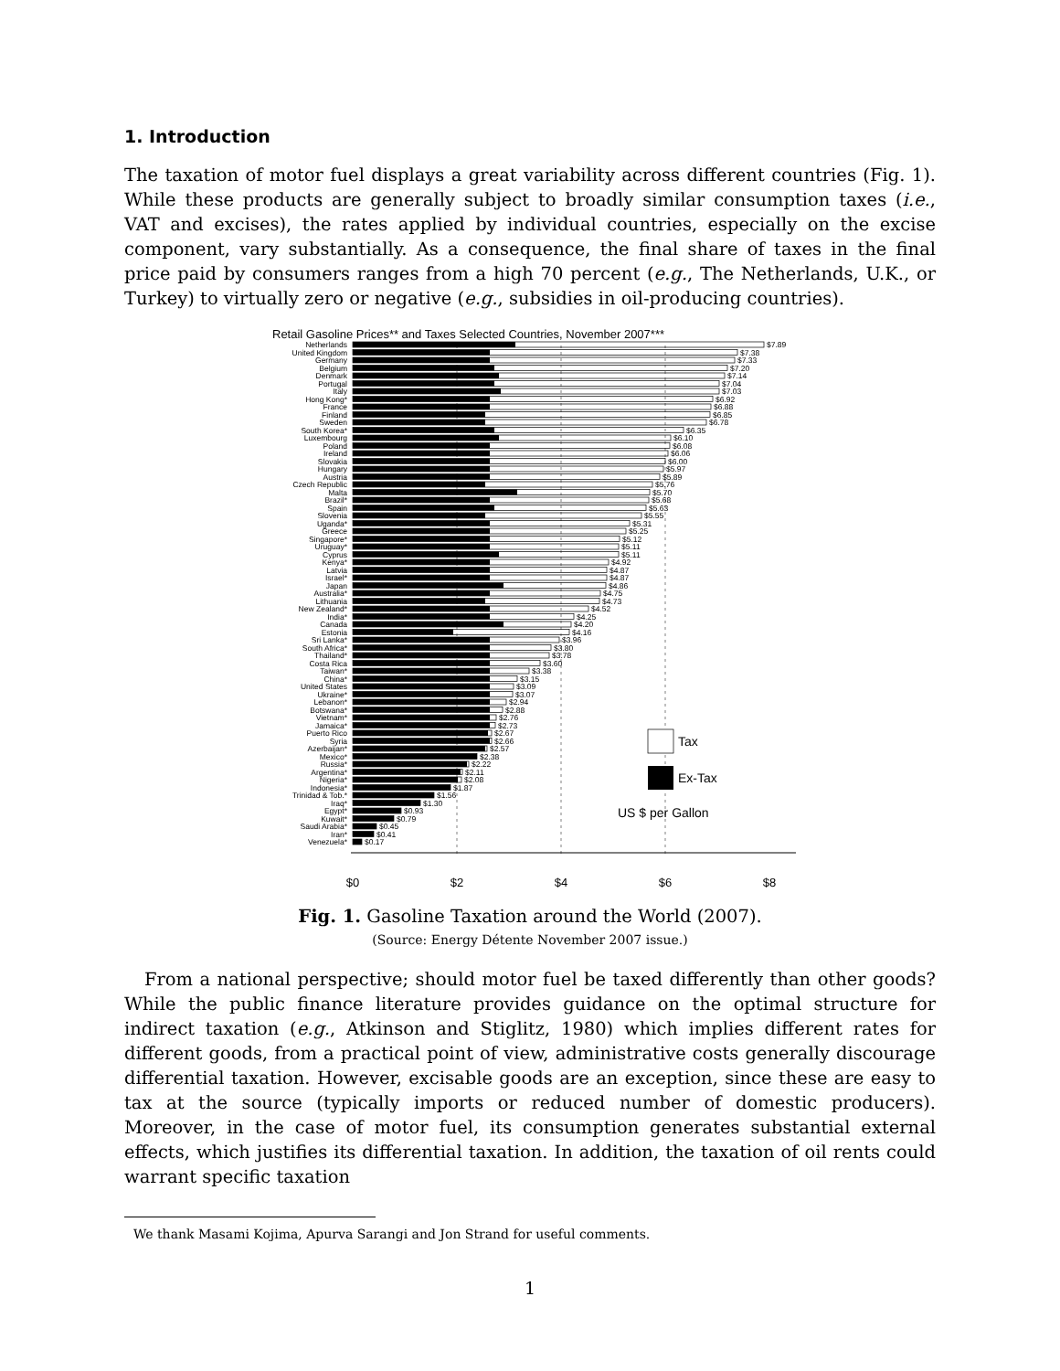1. Introduction
The taxation of motor fuel displays a great variability across different countries (Fig. 1). While these products are generally subject to broadly similar consumption taxes (i.e., VAT and excises), the rates applied by individual countries, especially on the excise component, vary substantially. As a consequence, the final share of taxes in the final price paid by consumers ranges from a high 70 percent (e.g., The Netherlands, U.K., or Turkey) to virtually zero or negative (e.g., subsidies in oil-producing countries).
Retail Gasoline Prices** and Taxes Selected Countries, November 2007***
Netherlands
$7.89
United Kingdom
$7.38
Germany
$7.33
Belgium
$7.20
Denmark
$7.14
Portugal
$7.04
Italy
$7.03
Hong Kong*
$6.92
France
$6.88
Finland
$6.85
Sweden
$6.78
South Korea*
$6.35
Luxembourg
$6.10
Poland
$6.08
Ireland
$6.06
Slovakia
$6.00
Hungary
$5.97
Austria
$5.89
Czech Republic
$5.76
Malta
$5.70
Brazil*
$5.68
Spain
$5.63
Slovenia
$5.55
Uganda*
$5.31
Greece
$5.25
Singapore*
$5.12
Uruguay*
$5.11
Cyprus
$5.11
Kenya*
$4.92
Latvia
$4.87
Israel*
$4.87
Japan
$4.86
Australia*
$4.75
Lithuania
$4.73
New Zealand*
$4.52
India*
$4.25
Canada
$4.20
Estonia
$4.16
Sri Lanka*
$3.96
South Africa*
$3.80
Thailand*
$3.78
Costa Rica
$3.60
Taiwan*
$3.38
China*
$3.15
United States
$3.09
Ukraine*
$3.07
Lebanon*
$2.94
Botswana*
$2.88
Vietnam*
$2.76
Jamaica*
$2.73
Puerto Rico
$2.67
Syria
$2.66
Azerbaijan*
$2.57
Mexico*
$2.38
Russia*
$2.22
Argentina*
$2.11
Nigeria*
$2.08
Indonesia*
$1.87
Trinidad & Tob.*
$1.56
Iraq*
$1.30
Egypt*
$0.93
Kuwait*
$0.79
Saudi Arabia*
$0.45
Iran*
$0.41
Venezuela*
$0.17
Tax
Ex-Tax
US $ per Gallon
$0
$2
$4
$6
$8
Fig. 1. Gasoline Taxation around the World (2007).
(Source: Energy Détente November 2007 issue.)
From a national perspective; should motor fuel be taxed differently than other goods? While the public finance literature provides guidance on the optimal structure for indirect taxation (e.g., Atkinson and Stiglitz, 1980) which implies different rates for different goods, from a practical point of view, administrative costs generally discourage differential taxation. However, excisable goods are an exception, since these are easy to tax at the source (typically imports or reduced number of domestic producers). Moreover, in the case of motor fuel, its consumption generates substantial external effects, which justifies its differential taxation. In addition, the taxation of oil rents could warrant specific taxation
We thank Masami Kojima, Apurva Sarangi and Jon Strand for useful comments.
1